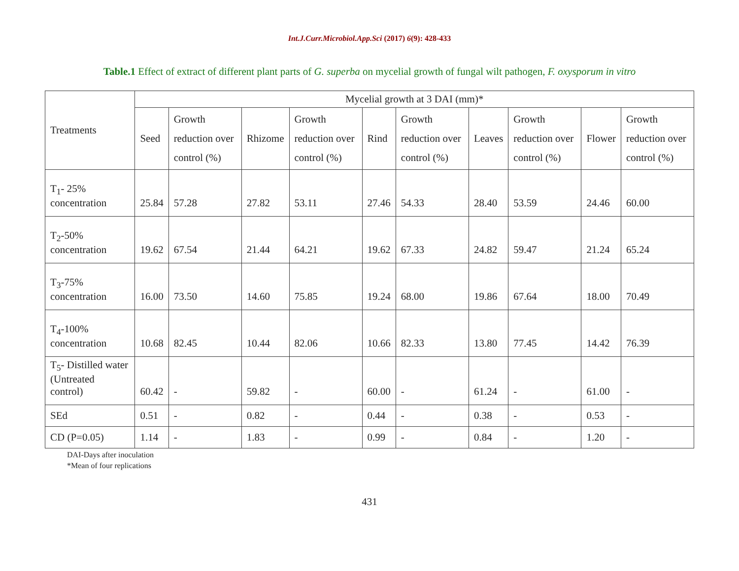Int.J.Curr.Microbiol.App.Sci (2017) 6(9): 428-433
Table.1 Effect of extract of different plant parts of G. superba on mycelial growth of fungal wilt pathogen, F. oxysporum in vitro
| Treatments | Mycelial growth at 3 DAI (mm)* | | | | | | | | | |
| --- | --- | --- | --- | --- | --- | --- | --- | --- | --- | --- |
| | Seed | Growth reduction over control (%) | Rhizome | Growth reduction over control (%) | Rind | Growth reduction over control (%) | Leaves | Growth reduction over control (%) | Flower | Growth reduction over control (%) |
| T<sub>1</sub>- 25% concentration | 25.84 | 57.28 | 27.82 | 53.11 | 27.46 | 54.33 | 28.40 | 53.59 | 24.46 | 60.00 |
| T<sub>2</sub>-50% concentration | 19.62 | 67.54 | 21.44 | 64.21 | 19.62 | 67.33 | 24.82 | 59.47 | 21.24 | 65.24 |
| T<sub>3</sub>-75% concentration | 16.00 | 73.50 | 14.60 | 75.85 | 19.24 | 68.00 | 19.86 | 67.64 | 18.00 | 70.49 |
| T<sub>4</sub>-100% concentration | 10.68 | 82.45 | 10.44 | 82.06 | 10.66 | 82.33 | 13.80 | 77.45 | 14.42 | 76.39 |
| T<sub>5</sub>- Distilled water (Untreated control) | 60.42 | - | 59.82 | - | 60.00 | - | 61.24 | - | 61.00 | - |
| SEd | 0.51 | - | 0.82 | - | 0.44 | - | 0.38 | - | 0.53 | - |
| CD (P=0.05) | 1.14 | - | 1.83 | - | 0.99 | - | 0.84 | - | 1.20 | - |
DAI-Days after inoculation
*Mean of four replications
431